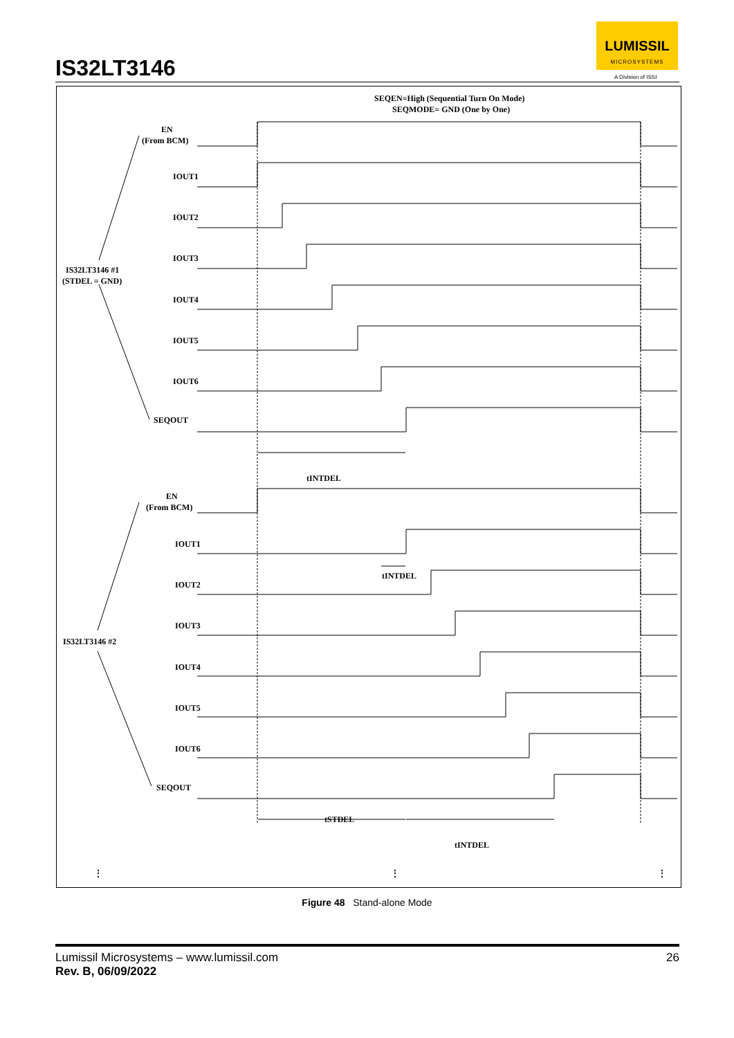IS32LT3146
LUMISSIL
MICROSYSTEMS
A Division of ISSI
SEQEN=High (Sequential Turn On Mode)
SEQMODE= GND (One by One)
EN
(From BCM)
IOUT1
IOUT2
IOUT3
IOUT4
IOUT5
IOUT6
SEQOUT
IS32LT3146 #1
(STDEL = GND)
tINTDEL
EN
(From BCM)
IOUT1
tINTDEL
IOUT2
IOUT3
IOUT4
IOUT5
IOUT6
SEQOUT
IS32LT3146 #2
tSTDEL
tINTDEL
⋮
⋮
⋮
Figure 48 Stand-alone Mode
Lumissil Microsystems – www.lumissil.com
Rev. B, 06/09/2022
26